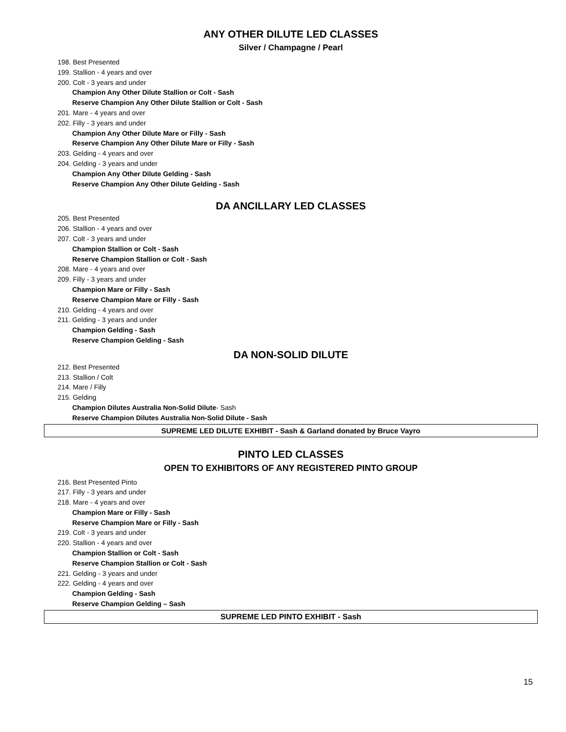ANY OTHER DILUTE LED CLASSES
Silver / Champagne / Pearl
198. Best Presented
199. Stallion - 4 years and over
200. Colt - 3 years and under
Champion Any Other Dilute Stallion or Colt - Sash
Reserve Champion Any Other Dilute Stallion or Colt - Sash
201. Mare - 4 years and over
202. Filly - 3 years and under
Champion Any Other Dilute Mare or Filly - Sash
Reserve Champion Any Other Dilute Mare or Filly - Sash
203. Gelding - 4 years and over
204. Gelding - 3 years and under
Champion Any Other Dilute Gelding - Sash
Reserve Champion Any Other Dilute Gelding - Sash
DA ANCILLARY LED CLASSES
205. Best Presented
206. Stallion - 4 years and over
207. Colt - 3 years and under
Champion Stallion or Colt - Sash
Reserve Champion Stallion or Colt - Sash
208. Mare - 4 years and over
209. Filly - 3 years and under
Champion Mare or Filly - Sash
Reserve Champion Mare or Filly - Sash
210. Gelding - 4 years and over
211. Gelding - 3 years and under
Champion Gelding - Sash
Reserve Champion Gelding - Sash
DA NON-SOLID DILUTE
212. Best Presented
213. Stallion / Colt
214. Mare / Filly
215. Gelding
Champion Dilutes Australia Non-Solid Dilute- Sash
Reserve Champion Dilutes Australia Non-Solid Dilute - Sash
SUPREME LED DILUTE EXHIBIT - Sash & Garland donated by Bruce Vayro
PINTO LED CLASSES
OPEN TO EXHIBITORS OF ANY REGISTERED PINTO GROUP
216. Best Presented Pinto
217. Filly - 3 years and under
218. Mare - 4 years and over
Champion Mare or Filly - Sash
Reserve Champion Mare or Filly - Sash
219. Colt - 3 years and under
220. Stallion - 4 years and over
Champion Stallion or Colt - Sash
Reserve Champion Stallion or Colt - Sash
221. Gelding - 3 years and under
222. Gelding - 4 years and over
Champion Gelding - Sash
Reserve Champion Gelding – Sash
SUPREME LED PINTO EXHIBIT - Sash
15